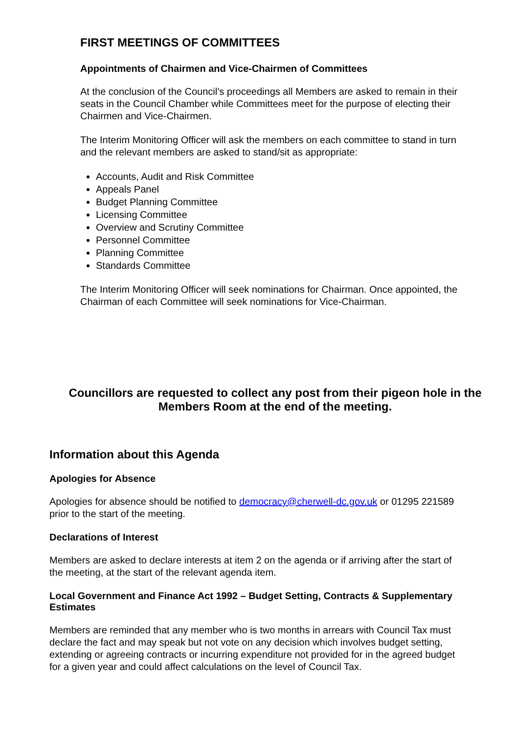FIRST MEETINGS OF COMMITTEES
Appointments of Chairmen and Vice-Chairmen of Committees
At the conclusion of the Council’s proceedings all Members are asked to remain in their seats in the Council Chamber while Committees meet for the purpose of electing their Chairmen and Vice-Chairmen.
The Interim Monitoring Officer will ask the members on each committee to stand in turn and the relevant members are asked to stand/sit as appropriate:
Accounts, Audit and Risk Committee
Appeals Panel
Budget Planning Committee
Licensing Committee
Overview and Scrutiny Committee
Personnel Committee
Planning Committee
Standards Committee
The Interim Monitoring Officer will seek nominations for Chairman. Once appointed, the Chairman of each Committee will seek nominations for Vice-Chairman.
Councillors are requested to collect any post from their pigeon hole in the Members Room at the end of the meeting.
Information about this Agenda
Apologies for Absence
Apologies for absence should be notified to democracy@cherwell-dc.gov.uk or 01295 221589 prior to the start of the meeting.
Declarations of Interest
Members are asked to declare interests at item 2 on the agenda or if arriving after the start of the meeting, at the start of the relevant agenda item.
Local Government and Finance Act 1992 – Budget Setting, Contracts & Supplementary Estimates
Members are reminded that any member who is two months in arrears with Council Tax must declare the fact and may speak but not vote on any decision which involves budget setting, extending or agreeing contracts or incurring expenditure not provided for in the agreed budget for a given year and could affect calculations on the level of Council Tax.